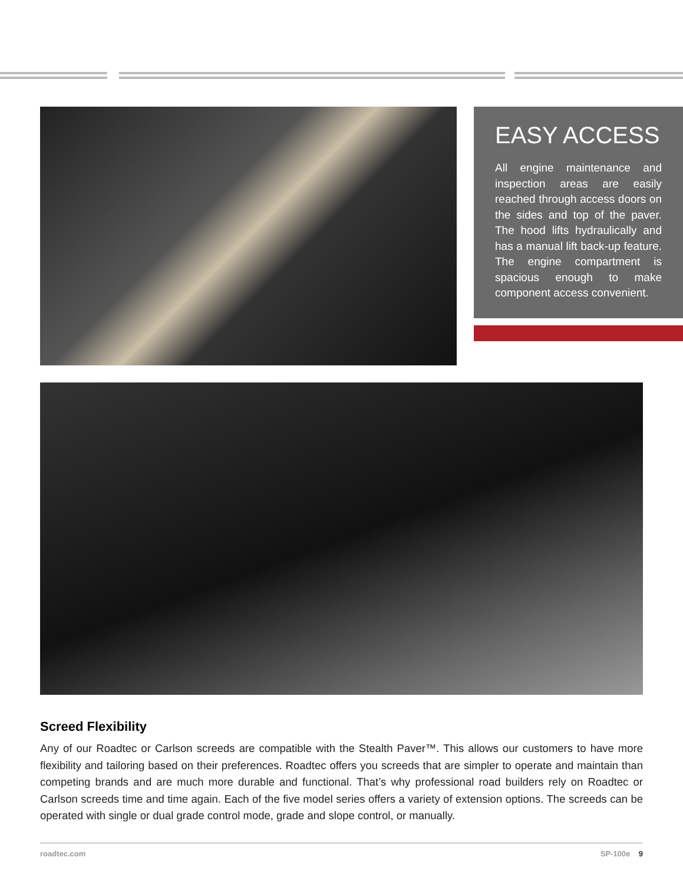EASY ACCESS
All engine maintenance and inspection areas are easily reached through access doors on the sides and top of the paver. The hood lifts hydraulically and has a manual lift back-up feature. The engine compartment is spacious enough to make component access convenient.
Screed Flexibility
Any of our Roadtec or Carlson screeds are compatible with the Stealth Paver™. This allows our customers to have more flexibility and tailoring based on their preferences. Roadtec offers you screeds that are simpler to operate and maintain than competing brands and are much more durable and functional. That’s why professional road builders rely on Roadtec or Carlson screeds time and time again. Each of the five model series offers a variety of extension options. The screeds can be operated with single or dual grade control mode, grade and slope control, or manually.
roadtec.com SP-100e 9